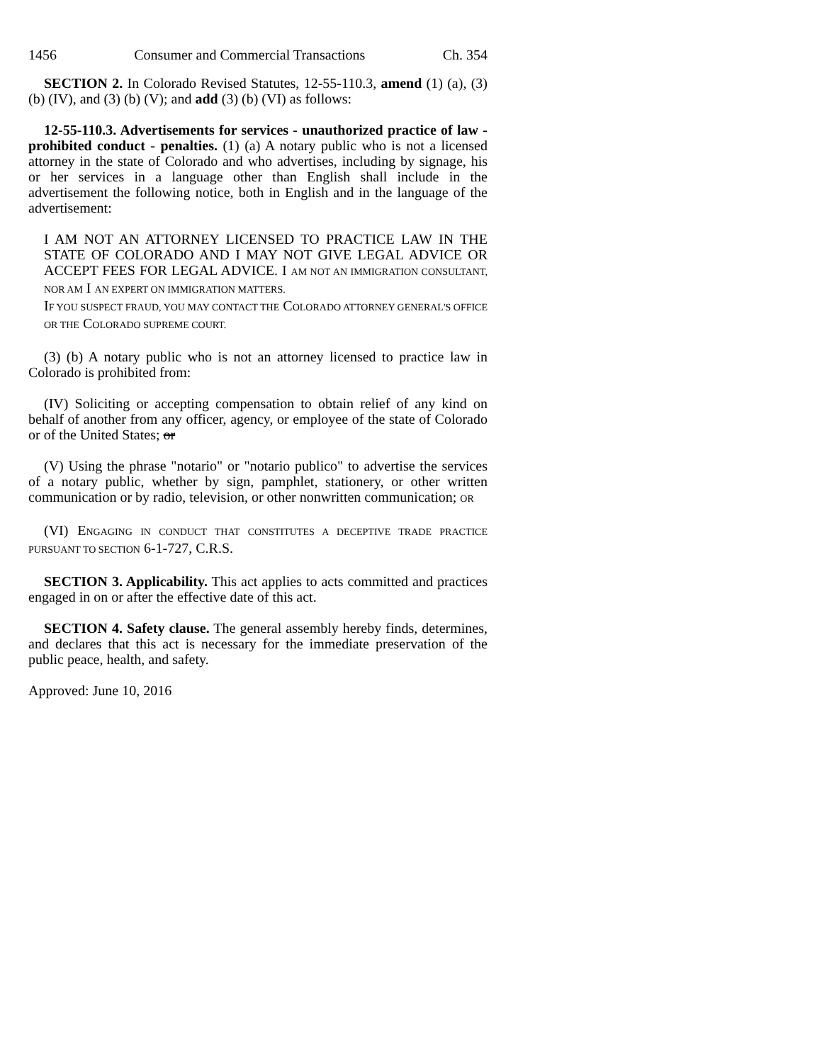1456 Consumer and Commercial Transactions Ch. 354
SECTION 2. In Colorado Revised Statutes, 12-55-110.3, amend (1) (a), (3) (b) (IV), and (3) (b) (V); and add (3) (b) (VI) as follows:
12-55-110.3. Advertisements for services - unauthorized practice of law - prohibited conduct - penalties. (1) (a) A notary public who is not a licensed attorney in the state of Colorado and who advertises, including by signage, his or her services in a language other than English shall include in the advertisement the following notice, both in English and in the language of the advertisement:
I AM NOT AN ATTORNEY LICENSED TO PRACTICE LAW IN THE STATE OF COLORADO AND I MAY NOT GIVE LEGAL ADVICE OR ACCEPT FEES FOR LEGAL ADVICE. I AM NOT AN IMMIGRATION CONSULTANT, NOR AM I AN EXPERT ON IMMIGRATION MATTERS.
IF YOU SUSPECT FRAUD, YOU MAY CONTACT THE COLORADO ATTORNEY GENERAL'S OFFICE OR THE COLORADO SUPREME COURT.
(3) (b) A notary public who is not an attorney licensed to practice law in Colorado is prohibited from:
(IV) Soliciting or accepting compensation to obtain relief of any kind on behalf of another from any officer, agency, or employee of the state of Colorado or of the United States; or
(V) Using the phrase "notario" or "notario publico" to advertise the services of a notary public, whether by sign, pamphlet, stationery, or other written communication or by radio, television, or other nonwritten communication; OR
(VI) ENGAGING IN CONDUCT THAT CONSTITUTES A DECEPTIVE TRADE PRACTICE PURSUANT TO SECTION 6-1-727, C.R.S.
SECTION 3. Applicability. This act applies to acts committed and practices engaged in on or after the effective date of this act.
SECTION 4. Safety clause. The general assembly hereby finds, determines, and declares that this act is necessary for the immediate preservation of the public peace, health, and safety.
Approved: June 10, 2016